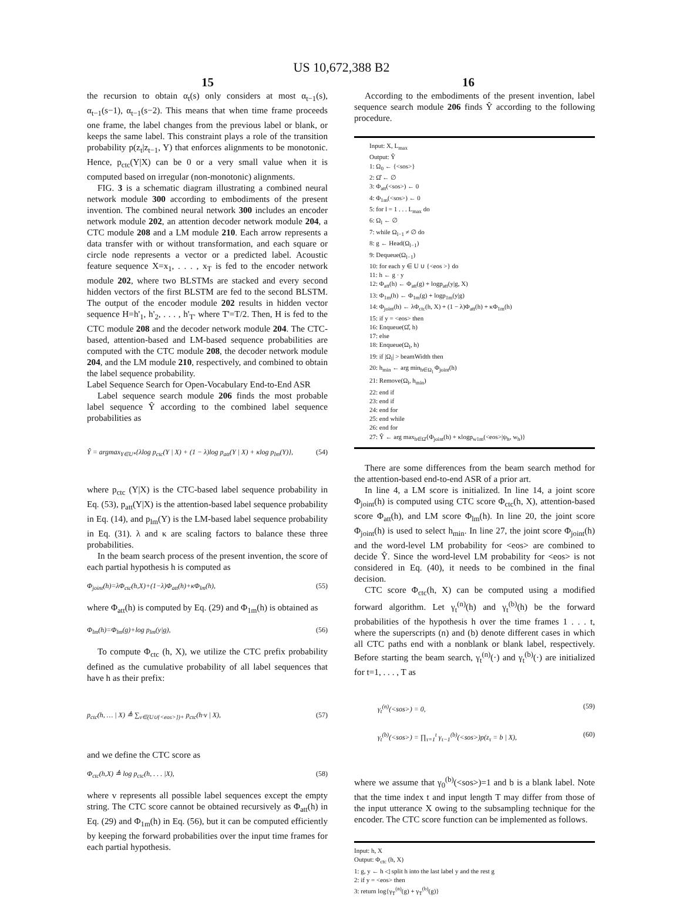US 10,672,388 B2
15 16
the recursion to obtain α<sub>t</sub>(s) only considers at most α<sub>t−1</sub>(s), α<sub>t−1</sub>(s−1), α<sub>t−1</sub>(s−2). This means that when time frame proceeds one frame, the label changes from the previous label or blank, or keeps the same label. This constraint plays a role of the transition probability p(z<sub>t</sub>|z<sub>t−1</sub>, Y) that enforces alignments to be monotonic. Hence, p<sub>ctc</sub>(Y|X) can be 0 or a very small value when it is computed based on irregular (non-monotonic) alignments.
FIG. 3 is a schematic diagram illustrating a combined neural network module 300 according to embodiments of the present invention. The combined neural network 300 includes an encoder network module 202, an attention decoder network module 204, a CTC module 208 and a LM module 210. Each arrow represents a data transfer with or without transformation, and each square or circle node represents a vector or a predicted label. Acoustic feature sequence X=x<sub>1</sub>, . . . , x<sub>T</sub> is fed to the encoder network module 202, where two BLSTMs are stacked and every second hidden vectors of the first BLSTM are fed to the second BLSTM. The output of the encoder module 202 results in hidden vector sequence H=h'<sub>1</sub>, h'<sub>2</sub>, . . . , h'<sub>T'</sub> where T'=T/2. Then, H is fed to the CTC module 208 and the decoder network module 204. The CTC-based, attention-based and LM-based sequence probabilities are computed with the CTC module 208, the decoder network module 204, and the LM module 210, respectively, and combined to obtain the label sequence probability.
Label Sequence Search for Open-Vocabulary End-to-End ASR
Label sequence search module 206 finds the most probable label sequence Ŷ according to the combined label sequence probabilities as
Ŷ = argmax<sub>Y∈U*</sub>{λlog p<sub>ctc</sub>(Y | X) + (1 − λ)log p<sub>att</sub>(Y | X) + κlog p<sub>lm</sub>(Y)}, (54)
where p<sub>ctc</sub> (Y|X) is the CTC-based label sequence probability in Eq. (53), p<sub>att</sub>(Y|X) is the attention-based label sequence probability in Eq. (14), and p<sub>lm</sub>(Y) is the LM-based label sequence probability in Eq. (31). λ and κ are scaling factors to balance these three probabilities.
In the beam search process of the present invention, the score of each partial hypothesis h is computed as
Φ<sub>joint</sub>(h)=λΦ<sub>ctc</sub>(h,X)+(1−λ)Φ<sub>att</sub>(h)+κΦ<sub>lm</sub>(h), (55)
where Φ<sub>att</sub>(h) is computed by Eq. (29) and Φ<sub>1m</sub>(h) is obtained as
Φ<sub>lm</sub>(h)=Φ<sub>lm</sub>(g)+log p<sub>lm</sub>(y|g), (56)
To compute Φ<sub>ctc</sub> (h, X), we utilize the CTC prefix probability defined as the cumulative probability of all label sequences that have h as their prefix:
p<sub>ctc</sub>(h, … | X) ≜ ∑<sub>v∈(U∪{<eos>})+</sub> p<sub>ctc</sub>(h·v | X), (57)
and we define the CTC score as
Φ<sub>ctc</sub>(h,X) ≜ log p<sub>ctc</sub>(h, . . . |X), (58)
where v represents all possible label sequences except the empty string. The CTC score cannot be obtained recursively as Φ<sub>att</sub>(h) in Eq. (29) and Φ<sub>1m</sub>(h) in Eq. (56), but it can be computed efficiently by keeping the forward probabilities over the input time frames for each partial hypothesis.
According to the embodiments of the present invention, label sequence search module 206 finds Ŷ according to the following procedure.
Input: X, L<sub>max</sub>
Output: Ŷ
1: Ω<sub>0</sub> ← {<sos>}
2: Ω̂ ← ∅
3: Φ<sub>att</sub>(<sos>) ← 0
4: Φ<sub>1m</sub>(<sos>) ← 0
5: for l = 1 . . . L<sub>max</sub> do
6: Ω<sub>l</sub> ← ∅
7: while Ω<sub>l−1</sub> ≠ ∅ do
8: g ← Head(Ω<sub>l−1</sub>)
9: Dequeue(Ω<sub>l−1</sub>)
10: for each y ∈ U ∪ {<eos >} do
11: h ← g · y
12: Φ<sub>att</sub>(h) ← Φ<sub>att</sub>(g) + logp<sub>att</sub>(y|g, X)
13: Φ<sub>1m</sub>(h) ← Φ<sub>1m</sub>(g) + logp<sub>1m</sub>(y|g)
14: Φ<sub>joint</sub>(h) ← λΦ<sub>ctc</sub>(h, X) + (1 − λ)Φ<sub>att</sub>(h) + κΦ<sub>1m</sub>(h)
15: if y = <eos> then
16: Enqueue(Ω̂, h)
17: else
18: Enqueue(Ω<sub>l</sub>, h)
19: if |Ω<sub>l</sub>| > beamWidth then
20: h<sub>min</sub> ← arg min<sub>h∈Ω<sub>l</sub></sub> Φ<sub>joint</sub>(h)
21: Remove(Ω<sub>l</sub>, h<sub>min</sub>)
22: end if
23: end if
24: end for
25: end while
26: end for
27: Ŷ ← arg max<sub>h∈Ω̂</sub>{Φ<sub>joint</sub>(h) + κlogp<sub>w1m</sub>(<eos>|ψ<sub>h</sub>, w<sub>h</sub>)}
There are some differences from the beam search method for the attention-based end-to-end ASR of a prior art.
In line 4, a LM score is initialized. In line 14, a joint score Φ<sub>joint</sub>(h) is computed using CTC score Φ<sub>ctc</sub>(h, X), attention-based score Φ<sub>att</sub>(h), and LM score Φ<sub>lm</sub>(h). In line 20, the joint score Φ<sub>joint</sub>(h) is used to select h<sub>min</sub>. In line 27, the joint score Φ<sub>joint</sub>(h) and the word-level LM probability for <eos> are combined to decide Ŷ. Since the word-level LM probability for <eos> is not considered in Eq. (40), it needs to be combined in the final decision.
CTC score Φ<sub>ctc</sub>(h, X) can be computed using a modified forward algorithm. Let γ<sub>t</sub><sup>(n)</sup>(h) and γ<sub>t</sub><sup>(b)</sup>(h) be the forward probabilities of the hypothesis h over the time frames 1 . . . t, where the superscripts (n) and (b) denote different cases in which all CTC paths end with a nonblank or blank label, respectively. Before starting the beam search, γ<sub>t</sub><sup>(n)</sup>(·) and γ<sub>t</sub><sup>(b)</sup>(·) are initialized for t=1, . . . , T as
γ<sub>t</sub><sup>(n)</sup>(<sos>) = 0, (59)
γ<sub>t</sub><sup>(b)</sup>(<sos>) = ∏<sub>τ=1</sub><sup>t</sup> γ<sub>τ−1</sub><sup>(b)</sup>(<sos>)p(z<sub>τ</sub> = b | X), (60)
where we assume that γ<sub>0</sub><sup>(b)</sup>(<sos>)=1 and b is a blank label. Note that the time index t and input length T may differ from those of the input utterance X owing to the subsampling technique for the encoder. The CTC score function can be implemented as follows.
Input: h, X
Output: Φ<sub>ctc</sub> (h, X)
1: g, y ← h ◁ split h into the last label y and the rest g
2: if y = <eos> then
3: return log{γ<sub>T</sub><sup>(n)</sup>(g) + γ<sub>T</sub><sup>(b)</sup>(g)}